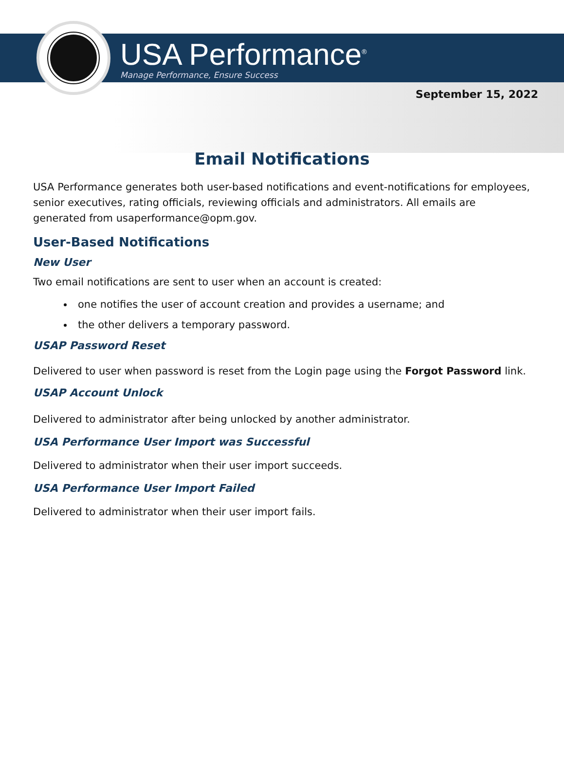USA Performance<sup>®</sup>
Manage Performance, Ensure Success
September 15, 2022
Email Notifications
USA Performance generates both user-based notifications and event-notifications for employees, senior executives, rating officials, reviewing officials and administrators. All emails are generated from usaperformance@opm.gov.
User-Based Notifications
New User
Two email notifications are sent to user when an account is created:
one notifies the user of account creation and provides a username; and
the other delivers a temporary password.
USAP Password Reset
Delivered to user when password is reset from the Login page using the Forgot Password link.
USAP Account Unlock
Delivered to administrator after being unlocked by another administrator.
USA Performance User Import was Successful
Delivered to administrator when their user import succeeds.
USA Performance User Import Failed
Delivered to administrator when their user import fails.